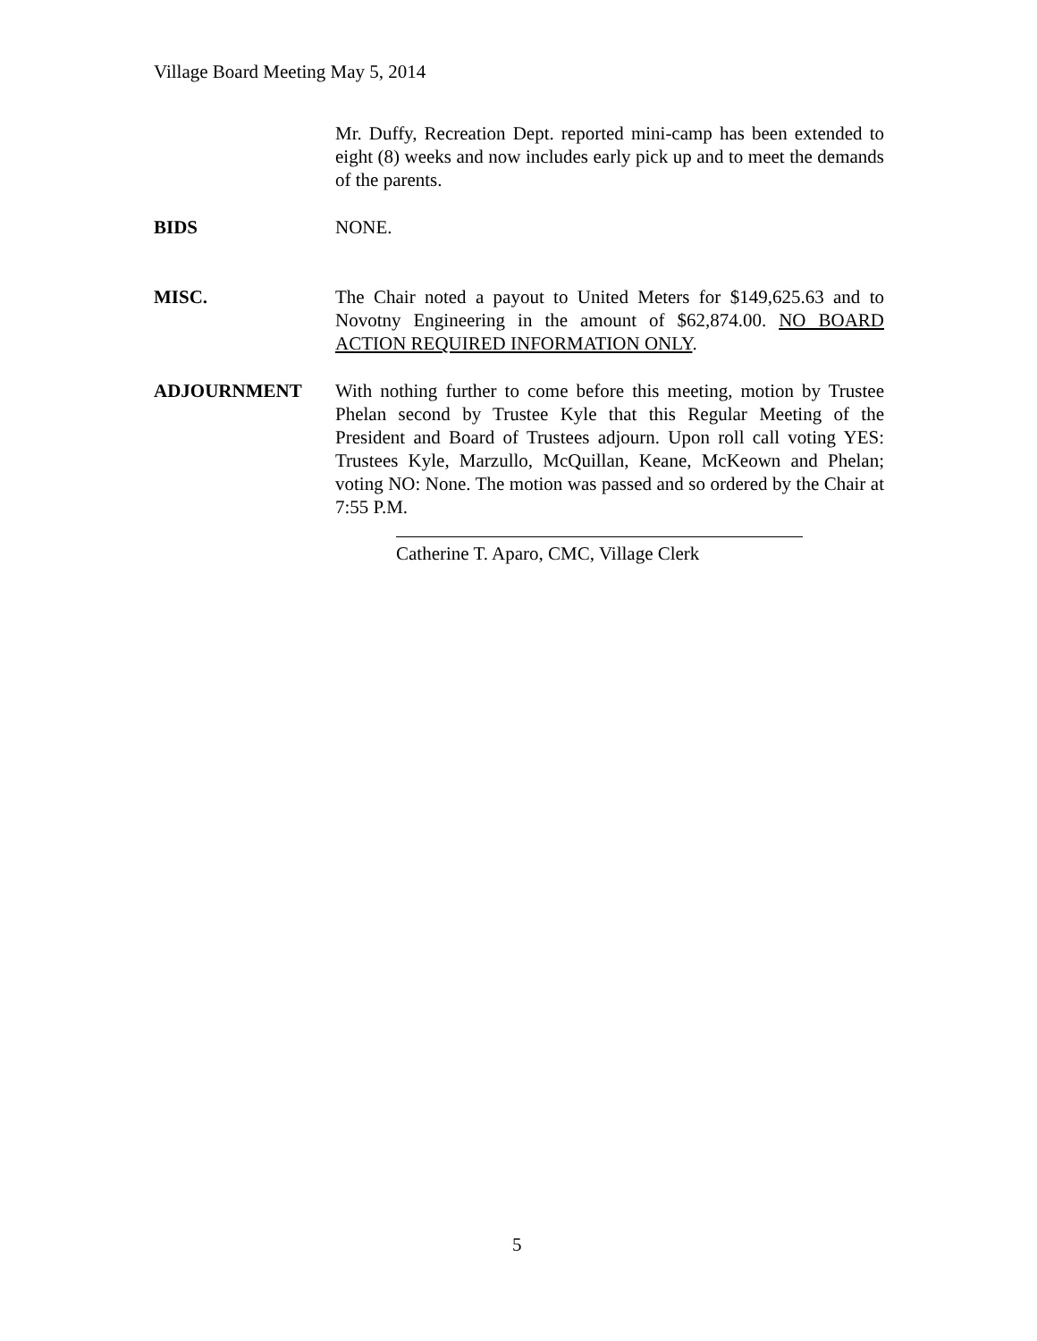Village Board Meeting May 5, 2014
Mr. Duffy, Recreation Dept. reported mini-camp has been extended to eight (8) weeks and now includes early pick up and to meet the demands of the parents.
BIDS NONE.
MISC. The Chair noted a payout to United Meters for $149,625.63 and to Novotny Engineering in the amount of $62,874.00. NO BOARD ACTION REQUIRED INFORMATION ONLY.
ADJOURNMENT With nothing further to come before this meeting, motion by Trustee Phelan second by Trustee Kyle that this Regular Meeting of the President and Board of Trustees adjourn. Upon roll call voting YES: Trustees Kyle, Marzullo, McQuillan, Keane, McKeown and Phelan; voting NO: None. The motion was passed and so ordered by the Chair at 7:55 P.M.
Catherine T. Aparo, CMC, Village Clerk
5